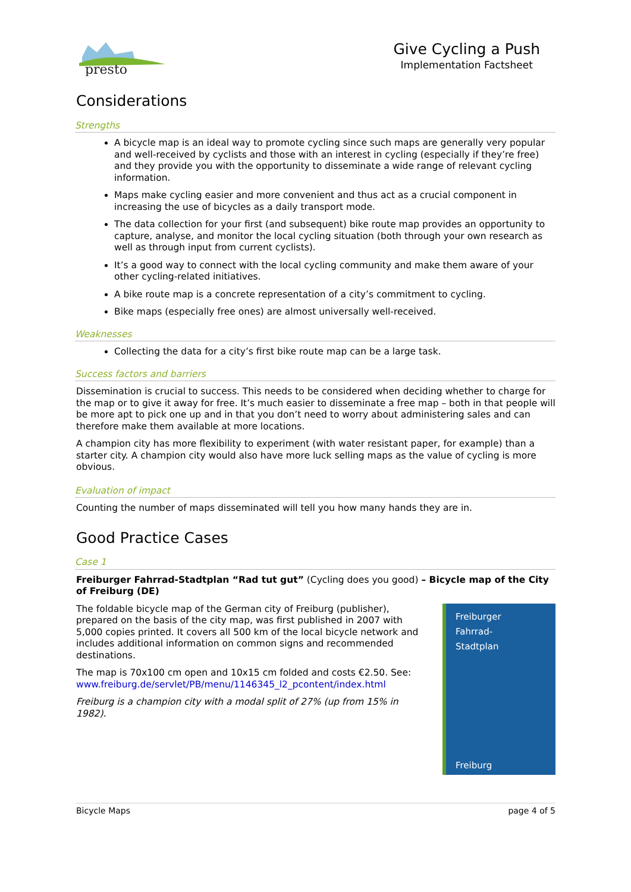presto
Give Cycling a Push
Implementation Factsheet
Considerations
Strengths
A bicycle map is an ideal way to promote cycling since such maps are generally very popular and well-received by cyclists and those with an interest in cycling (especially if they’re free) and they provide you with the opportunity to disseminate a wide range of relevant cycling information.
Maps make cycling easier and more convenient and thus act as a crucial component in increasing the use of bicycles as a daily transport mode.
The data collection for your first (and subsequent) bike route map provides an opportunity to capture, analyse, and monitor the local cycling situation (both through your own research as well as through input from current cyclists).
It’s a good way to connect with the local cycling community and make them aware of your other cycling-related initiatives.
A bike route map is a concrete representation of a city’s commitment to cycling.
Bike maps (especially free ones) are almost universally well-received.
Weaknesses
Collecting the data for a city’s first bike route map can be a large task.
Success factors and barriers
Dissemination is crucial to success. This needs to be considered when deciding whether to charge for the map or to give it away for free. It’s much easier to disseminate a free map – both in that people will be more apt to pick one up and in that you don’t need to worry about administering sales and can therefore make them available at more locations.
A champion city has more flexibility to experiment (with water resistant paper, for example) than a starter city. A champion city would also have more luck selling maps as the value of cycling is more obvious.
Evaluation of impact
Counting the number of maps disseminated will tell you how many hands they are in.
Good Practice Cases
Case 1
Freiburger Fahrrad-Stadtplan “Rad tut gut” (Cycling does you good) – Bicycle map of the City of Freiburg (DE)
The foldable bicycle map of the German city of Freiburg (publisher), prepared on the basis of the city map, was first published in 2007 with 5,000 copies printed. It covers all 500 km of the local bicycle network and includes additional information on common signs and recommended destinations.
The map is 70x100 cm open and 10x15 cm folded and costs €2.50. See: www.freiburg.de/servlet/PB/menu/1146345_l2_pcontent/index.html
Freiburg is a champion city with a modal split of 27% (up from 15% in 1982).
Freiburger
Fahrrad-
Stadtplan
Freiburg
Bicycle Maps page 4 of 5